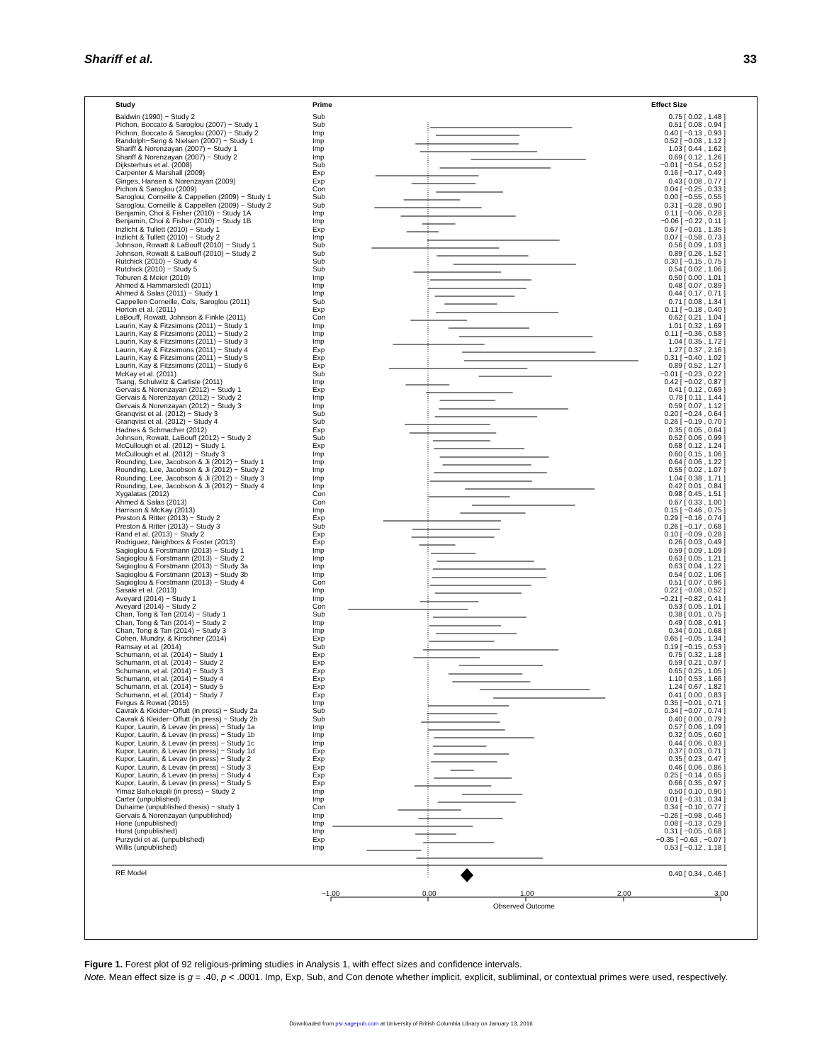Shariff et al. 33
| Study | Prime | | Effect Size |
| --- | --- | --- | --- |
| Baldwin (1990) − Study 2 | Sub | | 0.75 [ 0.02 , 1.48 ] |
| Pichon, Boccato & Saroglou (2007) − Study 1 | Sub | | 0.51 [ 0.08 , 0.94 ] |
| Pichon, Boccato & Saroglou (2007) − Study 2 | Imp | | 0.40 [ −0.13 , 0.93 ] |
| Randolph−Seng & Nielsen (2007) − Study 1 | Imp | | 0.52 [ −0.08 , 1.12 ] |
| Shariff & Norenzayan (2007) − Study 1 | Imp | | 1.03 [ 0.44 , 1.62 ] |
| Shariff & Norenzayan (2007) − Study 2 | Imp | | 0.69 [ 0.12 , 1.26 ] |
| Dijksterhuis et al. (2008) | Sub | | −0.01 [ −0.54 , 0.52 ] |
| Carpenter & Marshall (2009) | Exp | | 0.16 [ −0.17 , 0.49 ] |
| Ginges, Hansen & Norenzayan (2009) | Exp | | 0.43 [ 0.08 , 0.77 ] |
| Pichon & Saroglou (2009) | Con | | 0.04 [ −0.25 , 0.33 ] |
| Saroglou, Corneille & Cappellen (2009) − Study 1 | Sub | | 0.00 [ −0.55 , 0.55 ] |
| Saroglou, Corneille & Cappellen (2009) − Study 2 | Sub | | 0.31 [ −0.28 , 0.90 ] |
| Benjamin, Choi & Fisher (2010) − Study 1A | Imp | | 0.11 [ −0.06 , 0.28 ] |
| Benjamin, Choi & Fisher (2010) − Study 1B | Imp | | −0.06 [ −0.22 , 0.11 ] |
| Inzlicht & Tullett (2010) − Study 1 | Exp | | 0.67 [ −0.01 , 1.35 ] |
| Inzlicht & Tullett (2010) − Study 2 | Imp | | 0.07 [ −0.58 , 0.73 ] |
| Johnson, Rowatt & LaBouff (2010) − Study 1 | Sub | | 0.56 [ 0.09 , 1.03 ] |
| Johnson, Rowatt & LaBouff (2010) − Study 2 | Sub | | 0.89 [ 0.26 , 1.52 ] |
| Rutchick (2010) − Study 4 | Sub | | 0.30 [ −0.15 , 0.75 ] |
| Rutchick (2010) − Study 5 | Sub | | 0.54 [ 0.02 , 1.06 ] |
| Toburen & Meier (2010) | Imp | | 0.50 [ 0.00 , 1.01 ] |
| Ahmed & Hammarstedt (2011) | Imp | | 0.48 [ 0.07 , 0.89 ] |
| Ahmed & Salas (2011) − Study 1 | Imp | | 0.44 [ 0.17 , 0.71 ] |
| Cappellen Corneille, Cols, Saroglou (2011) | Sub | | 0.71 [ 0.08 , 1.34 ] |
| Horton et al. (2011) | Exp | | 0.11 [ −0.18 , 0.40 ] |
| LaBouff, Rowatt, Johnson & Finkle (2011) | Con | | 0.62 [ 0.21 , 1.04 ] |
| Laurin, Kay & Fitzsimons (2011) − Study 1 | Imp | | 1.01 [ 0.32 , 1.69 ] |
| Laurin, Kay & Fitzsimons (2011) − Study 2 | Imp | | 0.11 [ −0.36 , 0.58 ] |
| Laurin, Kay & Fitzsimons (2011) − Study 3 | Imp | | 1.04 [ 0.35 , 1.72 ] |
| Laurin, Kay & Fitzsimons (2011) − Study 4 | Exp | | 1.27 [ 0.37 , 2.16 ] |
| Laurin, Kay & Fitzsimons (2011) − Study 5 | Exp | | 0.31 [ −0.40 , 1.02 ] |
| Laurin, Kay & Fitzsimons (2011) − Study 6 | Exp | | 0.89 [ 0.52 , 1.27 ] |
| McKay et al. (2011) | Sub | | −0.01 [ −0.23 , 0.22 ] |
| Tsang, Schulwitz & Carlisle (2011) | Imp | | 0.42 [ −0.02 , 0.87 ] |
| Gervais & Norenzayan (2012) − Study 1 | Exp | | 0.41 [ 0.12 , 0.69 ] |
| Gervais & Norenzayan (2012) − Study 2 | Imp | | 0.78 [ 0.11 , 1.44 ] |
| Gervais & Norenzayan (2012) − Study 3 | Imp | | 0.59 [ 0.07 , 1.12 ] |
| Granqvist et al. (2012) − Study 3 | Sub | | 0.20 [ −0.24 , 0.64 ] |
| Granqvist et al. (2012) − Study 4 | Sub | | 0.26 [ −0.19 , 0.70 ] |
| Hadnes & Schmacher (2012) | Exp | | 0.35 [ 0.05 , 0.64 ] |
| Johnson, Rowatt, LaBouff (2012) − Study 2 | Sub | | 0.52 [ 0.06 , 0.99 ] |
| McCullough et al. (2012) − Study 1 | Exp | | 0.68 [ 0.12 , 1.24 ] |
| McCullough et al. (2012) − Study 3 | Imp | | 0.60 [ 0.15 , 1.06 ] |
| Rounding, Lee, Jacobson & Ji (2012) − Study 1 | Imp | | 0.64 [ 0.06 , 1.22 ] |
| Rounding, Lee, Jacobson & Ji (2012) − Study 2 | Imp | | 0.55 [ 0.02 , 1.07 ] |
| Rounding, Lee, Jacobson & Ji (2012) − Study 3 | Imp | | 1.04 [ 0.38 , 1.71 ] |
| Rounding, Lee, Jacobson & Ji (2012) − Study 4 | Imp | | 0.42 [ 0.01 , 0.84 ] |
| Xygalatas (2012) | Con | | 0.98 [ 0.45 , 1.51 ] |
| Ahmed & Salas (2013) | Con | | 0.67 [ 0.33 , 1.00 ] |
| Harrison & McKay (2013) | Imp | | 0.15 [ −0.46 , 0.75 ] |
| Preston & Ritter (2013) − Study 2 | Exp | | 0.29 [ −0.16 , 0.74 ] |
| Preston & Ritter (2013) − Study 3 | Sub | | 0.26 [ −0.17 , 0.68 ] |
| Rand et al. (2013) − Study 2 | Exp | | 0.10 [ −0.09 , 0.28 ] |
| Rodriguez, Neighbors & Foster (2013) | Exp | | 0.26 [ 0.03 , 0.49 ] |
| Sagioglou & Forstmann (2013) − Study 1 | Imp | | 0.59 [ 0.09 , 1.09 ] |
| Sagioglou & Forstmann (2013) − Study 2 | Imp | | 0.63 [ 0.05 , 1.21 ] |
| Sagioglou & Forstmann (2013) − Study 3a | Imp | | 0.63 [ 0.04 , 1.22 ] |
| Sagioglou & Forstmann (2013) − Study 3b | Imp | | 0.54 [ 0.02 , 1.06 ] |
| Sagioglou & Forstmann (2013) − Study 4 | Con | | 0.51 [ 0.07 , 0.96 ] |
| Sasaki et al. (2013) | Imp | | 0.22 [ −0.08 , 0.52 ] |
| Aveyard (2014) − Study 1 | Imp | | −0.21 [ −0.82 , 0.41 ] |
| Aveyard (2014) − Study 2 | Con | | 0.53 [ 0.05 , 1.01 ] |
| Chan, Tong & Tan (2014) − Study 1 | Sub | | 0.38 [ 0.01 , 0.75 ] |
| Chan, Tong & Tan (2014) − Study 2 | Imp | | 0.49 [ 0.08 , 0.91 ] |
| Chan, Tong & Tan (2014) − Study 3 | Imp | | 0.34 [ 0.01 , 0.68 ] |
| Cohen, Mundry, & Kirschner (2014) | Exp | | 0.65 [ −0.05 , 1.34 ] |
| Ramsay et al. (2014) | Sub | | 0.19 [ −0.15 , 0.53 ] |
| Schumann, et al. (2014) − Study 1 | Exp | | 0.75 [ 0.32 , 1.18 ] |
| Schumann, et al. (2014) − Study 2 | Exp | | 0.59 [ 0.21 , 0.97 ] |
| Schumann, et al. (2014) − Study 3 | Exp | | 0.65 [ 0.25 , 1.05 ] |
| Schumann, et al. (2014) − Study 4 | Exp | | 1.10 [ 0.53 , 1.66 ] |
| Schumann, et al. (2014) − Study 5 | Exp | | 1.24 [ 0.67 , 1.82 ] |
| Schumann, et al. (2014) − Study 7 | Exp | | 0.41 [ 0.00 , 0.83 ] |
| Fergus & Rowat (2015) | Imp | | 0.35 [ −0.01 , 0.71 ] |
| Cavrak & Kleider−Offutt (in press) − Study 2a | Sub | | 0.34 [ −0.07 , 0.74 ] |
| Cavrak & Kleider−Offutt (in press) − Study 2b | Sub | | 0.40 [ 0.00 , 0.79 ] |
| Kupor, Laurin, & Levav (in press) − Study 1a | Imp | | 0.57 [ 0.06 , 1.09 ] |
| Kupor, Laurin, & Levav (in press) − Study 1b | Imp | | 0.32 [ 0.05 , 0.60 ] |
| Kupor, Laurin, & Levav (in press) − Study 1c | Imp | | 0.44 [ 0.06 , 0.83 ] |
| Kupor, Laurin, & Levav (in press) − Study 1d | Exp | | 0.37 [ 0.03 , 0.71 ] |
| Kupor, Laurin, & Levav (in press) − Study 2 | Exp | | 0.35 [ 0.23 , 0.47 ] |
| Kupor, Laurin, & Levav (in press) − Study 3 | Exp | | 0.46 [ 0.06 , 0.86 ] |
| Kupor, Laurin, & Levav (in press) − Study 4 | Exp | | 0.25 [ −0.14 , 0.65 ] |
| Kupor, Laurin, & Levav (in press) − Study 5 | Exp | | 0.66 [ 0.35 , 0.97 ] |
| Yimaz Bah.ekapili (in press) − Study 2 | Imp | | 0.50 [ 0.10 , 0.90 ] |
| Carter (unpublished) | Imp | | 0.01 [ −0.31 , 0.34 ] |
| Duhaime (unpublished thesis) − study 1 | Con | | 0.34 [ −0.10 , 0.77 ] |
| Gervais & Norenzayan (unpublished) | Imp | | −0.26 [ −0.98 , 0.46 ] |
| Hone (unpublished) | Imp | | 0.08 [ −0.13 , 0.29 ] |
| Hurst (unpublished) | Imp | | 0.31 [ −0.05 , 0.68 ] |
| Purzycki et al. (unpublished) | Exp | | −0.35 [ −0.63 , −0.07 ] |
| Willis (unpublished) | Imp | | 0.53 [ −0.12 , 1.18 ] |
| RE Model | | | 0.40 [ 0.34 , 0.46 ] |
−1.00 0.00 1.00 2.00 3.00
Observed Outcome
Figure 1. Forest plot of 92 religious-priming studies in Analysis 1, with effect sizes and confidence intervals.
Note. Mean effect size is g = .40, p < .0001. Imp, Exp, Sub, and Con denote whether implicit, explicit, subliminal, or contextual primes were used, respectively.
Downloaded from psr.sagepub.com at University of British Columbia Library on January 13, 2016